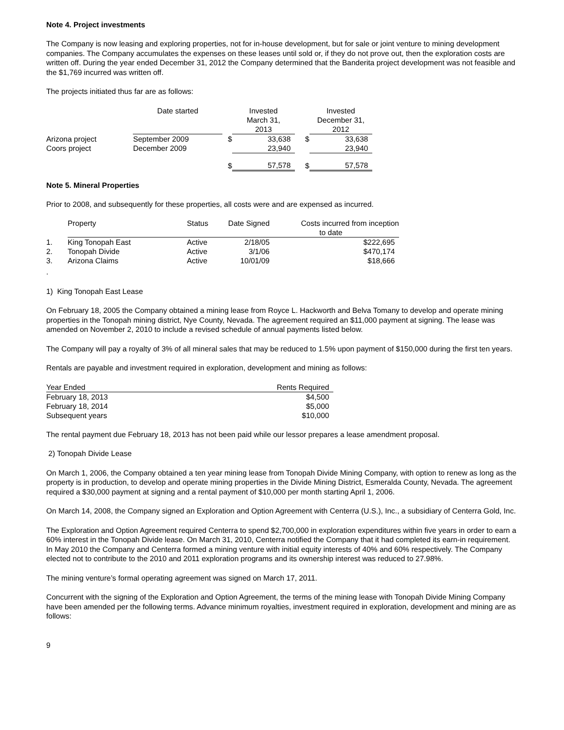Note 4. Project investments
The Company is now leasing and exploring properties, not for in-house development, but for sale or joint venture to mining development companies. The Company accumulates the expenses on these leases until sold or, if they do not prove out, then the exploration costs are written off. During the year ended December 31, 2012 the Company determined that the Banderita project development was not feasible and the $1,769 incurred was written off.
The projects initiated thus far are as follows:
| | Date started | | Invested March 31, 2013 | | Invested December 31, 2012 |
| --- | --- | --- | --- | --- | --- |
| Arizona project | September 2009 | $ | 33,638 | $ | 33,638 |
| Coors project | December 2009 | | 23,940 | | 23,940 |
| | | $ | 57,578 | $ | 57,578 |
Note 5. Mineral Properties
Prior to 2008, and subsequently for these properties, all costs were and are expensed as incurred.
| | Property | Status | Date Signed | Costs incurred from inception to date |
| --- | --- | --- | --- | --- |
| 1. | King Tonopah East | Active | 2/18/05 | $222,695 |
| 2. | Tonopah Divide | Active | 3/1/06 | $470,174 |
| 3. | Arizona Claims | Active | 10/01/09 | $18,666 |
.
1) King Tonopah East Lease
On February 18, 2005 the Company obtained a mining lease from Royce L. Hackworth and Belva Tomany to develop and operate mining properties in the Tonopah mining district, Nye County, Nevada. The agreement required an $11,000 payment at signing. The lease was amended on November 2, 2010 to include a revised schedule of annual payments listed below.
The Company will pay a royalty of 3% of all mineral sales that may be reduced to 1.5% upon payment of $150,000 during the first ten years.
Rentals are payable and investment required in exploration, development and mining as follows:
| Year Ended | Rents Required |
| --- | --- |
| February 18, 2013 | $4,500 |
| February 18, 2014 | $5,000 |
| Subsequent years | $10,000 |
The rental payment due February 18, 2013 has not been paid while our lessor prepares a lease amendment proposal.
2) Tonopah Divide Lease
On March 1, 2006, the Company obtained a ten year mining lease from Tonopah Divide Mining Company, with option to renew as long as the property is in production, to develop and operate mining properties in the Divide Mining District, Esmeralda County, Nevada. The agreement required a $30,000 payment at signing and a rental payment of $10,000 per month starting April 1, 2006.
On March 14, 2008, the Company signed an Exploration and Option Agreement with Centerra (U.S.), Inc., a subsidiary of Centerra Gold, Inc.
The Exploration and Option Agreement required Centerra to spend $2,700,000 in exploration expenditures within five years in order to earn a 60% interest in the Tonopah Divide lease. On March 31, 2010, Centerra notified the Company that it had completed its earn-in requirement. In May 2010 the Company and Centerra formed a mining venture with initial equity interests of 40% and 60% respectively. The Company elected not to contribute to the 2010 and 2011 exploration programs and its ownership interest was reduced to 27.98%.
The mining venture’s formal operating agreement was signed on March 17, 2011.
Concurrent with the signing of the Exploration and Option Agreement, the terms of the mining lease with Tonopah Divide Mining Company have been amended per the following terms. Advance minimum royalties, investment required in exploration, development and mining are as follows:
9